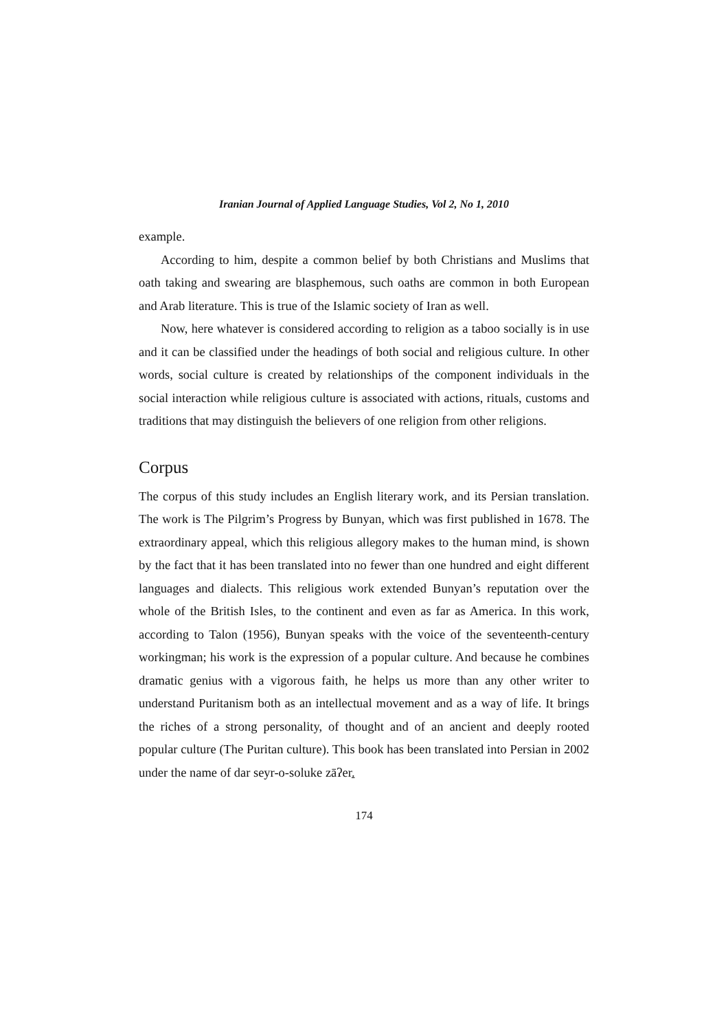Iranian Journal of Applied Language Studies, Vol 2, No 1, 2010
example.
According to him, despite a common belief by both Christians and Muslims that oath taking and swearing are blasphemous, such oaths are common in both European and Arab literature. This is true of the Islamic society of Iran as well.
Now, here whatever is considered according to religion as a taboo socially is in use and it can be classified under the headings of both social and religious culture. In other words, social culture is created by relationships of the component individuals in the social interaction while religious culture is associated with actions, rituals, customs and traditions that may distinguish the believers of one religion from other religions.
Corpus
The corpus of this study includes an English literary work, and its Persian translation. The work is The Pilgrim’s Progress by Bunyan, which was first published in 1678. The extraordinary appeal, which this religious allegory makes to the human mind, is shown by the fact that it has been translated into no fewer than one hundred and eight different languages and dialects. This religious work extended Bunyan’s reputation over the whole of the British Isles, to the continent and even as far as America. In this work, according to Talon (1956), Bunyan speaks with the voice of the seventeenth-century workingman; his work is the expression of a popular culture. And because he combines dramatic genius with a vigorous faith, he helps us more than any other writer to understand Puritanism both as an intellectual movement and as a way of life. It brings the riches of a strong personality, of thought and of an ancient and deeply rooted popular culture (The Puritan culture). This book has been translated into Persian in 2002 under the name of dar seyr-o-soluke zāʔer.
174